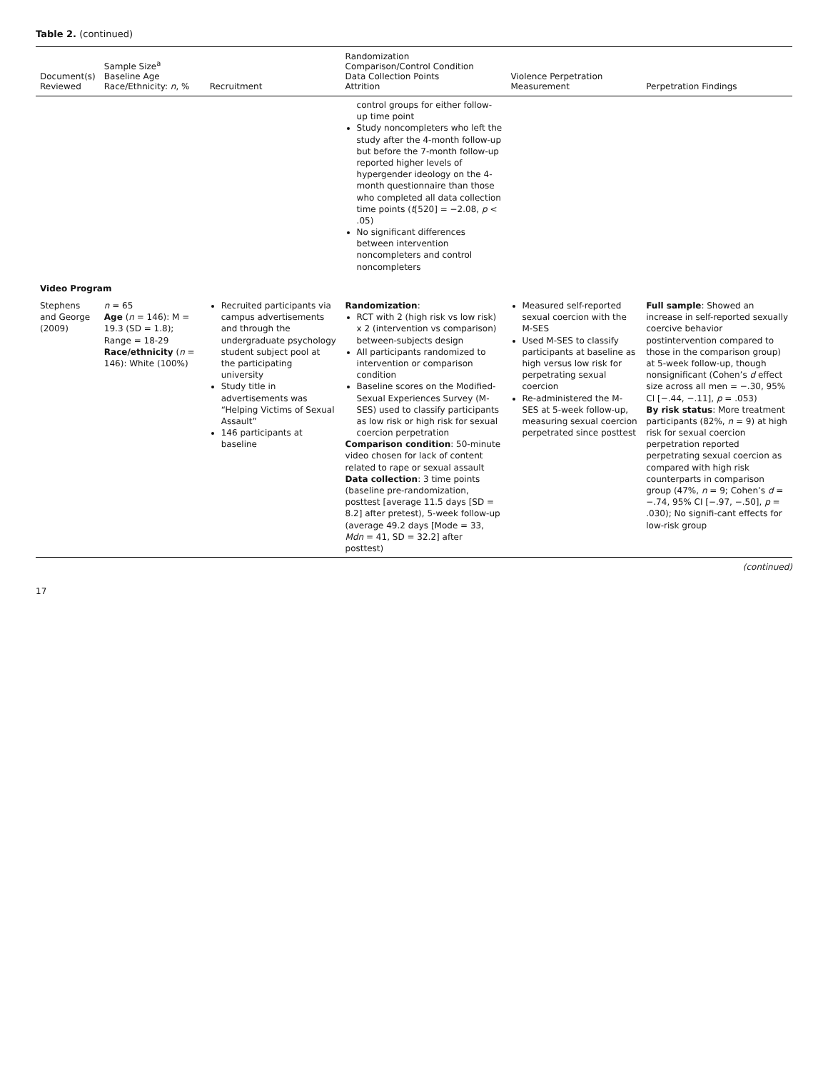Table 2. (continued)
| Document(s) Reviewed | Sample Size<sup>a</sup> Baseline Age Race/Ethnicity: n , % | Recruitment | Randomization Comparison/Control Condition Data Collection Points Attrition | Violence Perpetration Measurement | Perpetration Findings |
| --- | --- | --- | --- | --- | --- |
| | | | control groups for either follow-up time point Study noncompleters who left the study after the 4-month follow-up but before the 7-month follow-up reported higher levels of hypergender ideology on the 4-month questionnaire than those who completed all data collection time points ( t [520] = −2.08, p < .05) No significant differences between intervention noncompleters and control noncompleters | | |
| Video Program | | | | | |
| Stephens and George (2009) | n = 65 Age ( n = 146): M = 19.3 (SD = 1.8); Range = 18-29 Race/ethnicity ( n = 146): White (100%) | Recruited participants via campus advertisements and through the undergraduate psychology student subject pool at the participating university Study title in advertisements was “Helping Victims of Sexual Assault” 146 participants at baseline | Randomization : RCT with 2 (high risk vs low risk) x 2 (intervention vs comparison) between-subjects design All participants randomized to intervention or comparison condition Baseline scores on the Modified-Sexual Experiences Survey (M-SES) used to classify participants as low risk or high risk for sexual coercion perpetration Comparison condition : 50-minute video chosen for lack of content related to rape or sexual assault Data collection : 3 time points (baseline pre-randomization, posttest [average 11.5 days [SD = 8.2] after pretest), 5-week follow-up (average 49.2 days [Mode = 33, Mdn = 41, SD = 32.2] after posttest) | Measured self-reported sexual coercion with the M-SES Used M-SES to classify participants at baseline as high versus low risk for perpetrating sexual coercion Re-administered the M-SES at 5-week follow-up, measuring sexual coercion perpetrated since posttest | Full sample : Showed an increase in self-reported sexually coercive behavior postintervention compared to those in the comparison group) at 5-week follow-up, though nonsignificant (Cohen’s d effect size across all men = −.30, 95% CI [−.44, −.11], p = .053) By risk status : More treatment participants (82%, n = 9) at high risk for sexual coercion perpetration reported perpetrating sexual coercion as compared with high risk counterparts in comparison group (47%, n = 9; Cohen’s d = −.74, 95% CI [−.97, −.50], p = .030); No signifi-cant effects for low-risk group |
(continued)
17